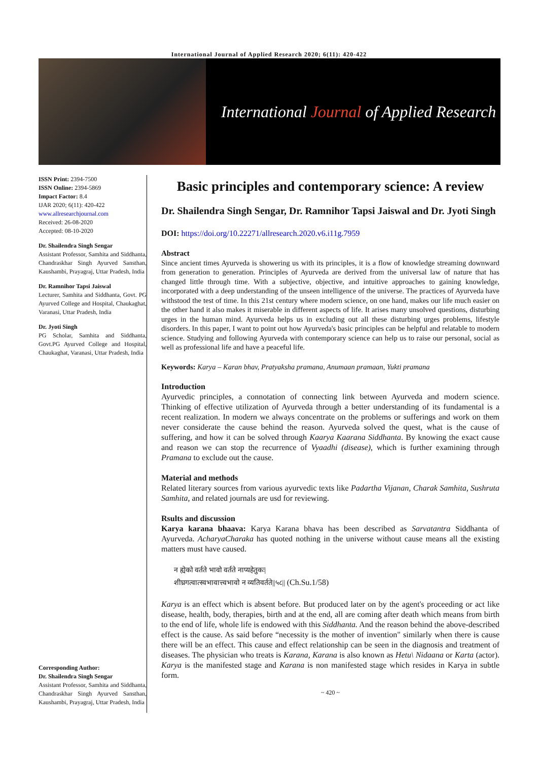International Journal of Applied Research 2020; 6(11): 420-422
International Journal of Applied Research
ISSN Print: 2394-7500
ISSN Online: 2394-5869
Impact Factor: 8.4
IJAR 2020; 6(11): 420-422
www.allresearchjournal.com
Received: 26-08-2020
Accepted: 08-10-2020
Dr. Shailendra Singh Sengar
Assistant Professor, Samhita and Siddhanta, Chandraskhar Singh Ayurved Sansthan, Kaushambi, Prayagraj, Uttar Pradesh, India
Dr. Ramnihor Tapsi Jaiswal
Lecturer, Samhita and Siddhanta, Govt. PG Ayurved College and Hospital, Chaukaghat, Varanasi, Uttar Pradesh, India
Dr. Jyoti Singh
PG Scholar, Samhita and Siddhanta, Govt.PG Ayurved College and Hospital, Chaukaghat, Varanasi, Uttar Pradesh, India
Corresponding Author:
Dr. Shailendra Singh Sengar
Assistant Professor, Samhita and Siddhanta, Chandraskhar Singh Ayurved Sansthan, Kaushambi, Prayagraj, Uttar Pradesh, India
Basic principles and contemporary science: A review
Dr. Shailendra Singh Sengar, Dr. Ramnihor Tapsi Jaiswal and Dr. Jyoti Singh
DOI: https://doi.org/10.22271/allresearch.2020.v6.i11g.7959
Abstract
Since ancient times Ayurveda is showering us with its principles, it is a flow of knowledge streaming downward from generation to generation. Principles of Ayurveda are derived from the universal law of nature that has changed little through time. With a subjective, objective, and intuitive approaches to gaining knowledge, incorporated with a deep understanding of the unseen intelligence of the universe. The practices of Ayurveda have withstood the test of time. In this 21st century where modern science, on one hand, makes our life much easier on the other hand it also makes it miserable in different aspects of life. It arises many unsolved questions, disturbing urges in the human mind. Ayurveda helps us in excluding out all these disturbing urges problems, lifestyle disorders. In this paper, I want to point out how Ayurveda's basic principles can be helpful and relatable to modern science. Studying and following Ayurveda with contemporary science can help us to raise our personal, social as well as professional life and have a peaceful life.
Keywords: Karya – Karan bhav, Pratyaksha pramana, Anumaan pramaan, Yukti pramana
Introduction
Ayurvedic principles, a connotation of connecting link between Ayurveda and modern science. Thinking of effective utilization of Ayurveda through a better understanding of its fundamental is a recent realization. In modern we always concentrate on the problems or sufferings and work on them never considerate the cause behind the reason. Ayurveda solved the quest, what is the cause of suffering, and how it can be solved through Kaarya Kaarana Siddhanta. By knowing the exact cause and reason we can stop the recurrence of Vyaadhi (disease), which is further examining through Pramana to exclude out the cause.
Material and methods
Related literary sources from various ayurvedic texts like Padartha Vijanan, Charak Samhita, Sushruta Samhita, and related journals are usd for reviewing.
Rsults and discussion
Karya karana bhaava: Karya Karana bhava has been described as Sarvatantra Siddhanta of Ayurveda. AcharyaCharaka has quoted nothing in the universe without cause means all the existing matters must have caused.
न ह्येको वर्तते भावो वर्तते नाप्यहेतुकः|
शीघ्रगत्वात्स्वभावात्त्वभावो न व्यतिवर्तते||५८|| (Ch.Su.1/58)
Karya is an effect which is absent before. But produced later on by the agent's proceeding or act like disease, health, body, therapies, birth and at the end, all are coming after death which means from birth to the end of life, whole life is endowed with this Siddhanta. And the reason behind the above-described effect is the cause. As said before “necessity is the mother of invention" similarly when there is cause there will be an effect. This cause and effect relationship can be seen in the diagnosis and treatment of diseases. The physician who treats is Karana, Karana is also known as Hetu\ Nidaana or Karta (actor). Karya is the manifested stage and Karana is non manifested stage which resides in Karya in subtle form.
~ 420 ~